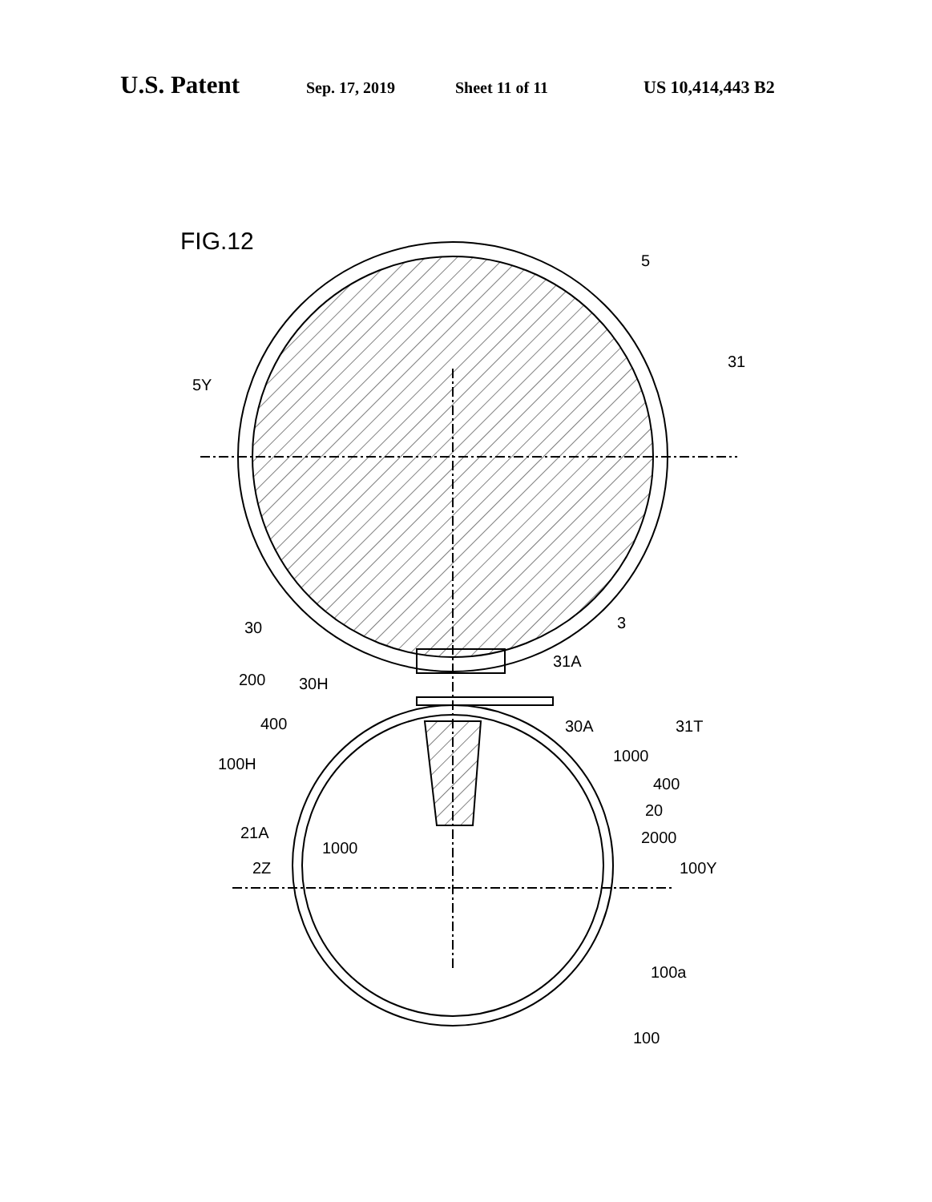U.S. Patent Sep. 17, 2019 Sheet 11 of 11 US 10,414,443 B2
FIG.12
5
31
5Y
30
3
31A
200
30H
400
30A
31T
1000
100H
400
20
21A
2000
1000
2Z
100Y
100a
100